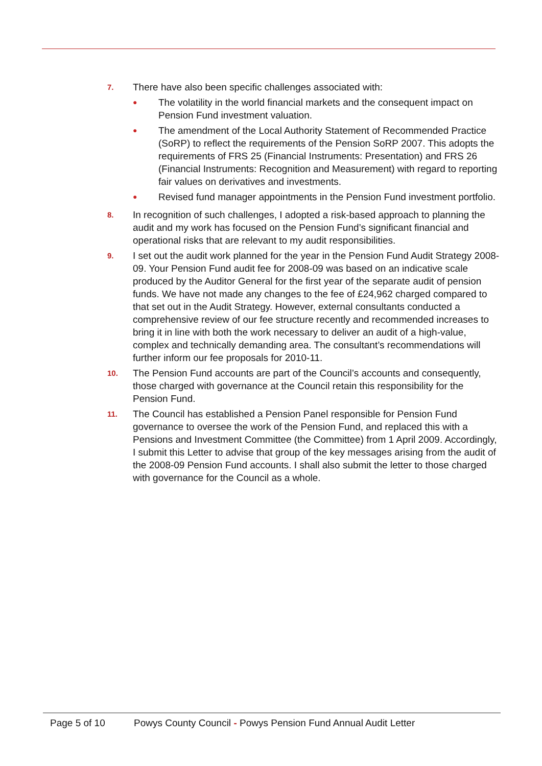7.
There have also been specific challenges associated with:
●
The volatility in the world financial markets and the consequent impact on Pension Fund investment valuation.
●
The amendment of the Local Authority Statement of Recommended Practice (SoRP) to reflect the requirements of the Pension SoRP 2007. This adopts the requirements of FRS 25 (Financial Instruments: Presentation) and FRS 26 (Financial Instruments: Recognition and Measurement) with regard to reporting fair values on derivatives and investments.
●
Revised fund manager appointments in the Pension Fund investment portfolio.
8.
In recognition of such challenges, I adopted a risk-based approach to planning the audit and my work has focused on the Pension Fund’s significant financial and operational risks that are relevant to my audit responsibilities.
9.
I set out the audit work planned for the year in the Pension Fund Audit Strategy 2008-09. Your Pension Fund audit fee for 2008-09 was based on an indicative scale produced by the Auditor General for the first year of the separate audit of pension funds. We have not made any changes to the fee of £24,962 charged compared to that set out in the Audit Strategy. However, external consultants conducted a comprehensive review of our fee structure recently and recommended increases to bring it in line with both the work necessary to deliver an audit of a high-value, complex and technically demanding area. The consultant’s recommendations will further inform our fee proposals for 2010-11.
10.
The Pension Fund accounts are part of the Council’s accounts and consequently, those charged with governance at the Council retain this responsibility for the Pension Fund.
11.
The Council has established a Pension Panel responsible for Pension Fund governance to oversee the work of the Pension Fund, and replaced this with a Pensions and Investment Committee (the Committee) from 1 April 2009. Accordingly, I submit this Letter to advise that group of the key messages arising from the audit of the 2008-09 Pension Fund accounts. I shall also submit the letter to those charged with governance for the Council as a whole.
Page 5 of 10 Powys County Council - Powys Pension Fund Annual Audit Letter